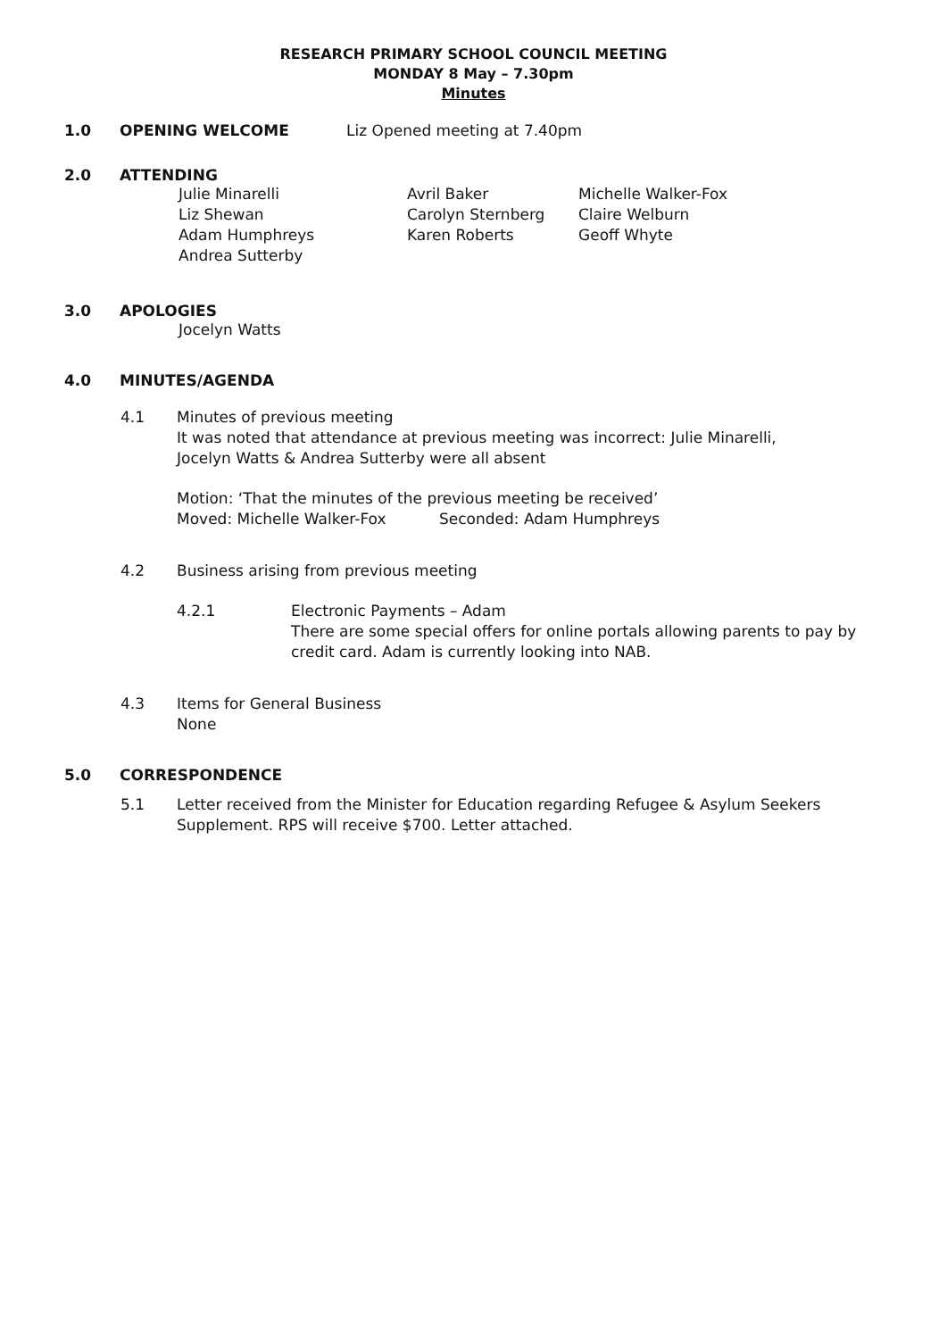RESEARCH PRIMARY SCHOOL COUNCIL MEETING
MONDAY 8 May – 7.30pm
Minutes
1.0 OPENING WELCOME Liz Opened meeting at 7.40pm
2.0 ATTENDING
Julie Minarelli Avril Baker Michelle Walker-Fox Liz Shewan Carolyn Sternberg Claire Welburn Adam Humphreys Karen Roberts Geoff Whyte Andrea Sutterby
3.0 APOLOGIES
Jocelyn Watts
4.0 MINUTES/AGENDA
4.1
Minutes of previous meeting
It was noted that attendance at previous meeting was incorrect: Julie Minarelli,
Jocelyn Watts & Andrea Sutterby were all absent
Motion: ‘That the minutes of the previous meeting be received’
Moved: Michelle Walker-Fox Seconded: Adam Humphreys
4.2
Business arising from previous meeting
4.2.1
Electronic Payments – Adam
There are some special offers for online portals allowing parents to pay by
credit card. Adam is currently looking into NAB.
4.3
Items for General Business
None
5.0 CORRESPONDENCE
5.1
Letter received from the Minister for Education regarding Refugee & Asylum Seekers
Supplement. RPS will receive $700. Letter attached.